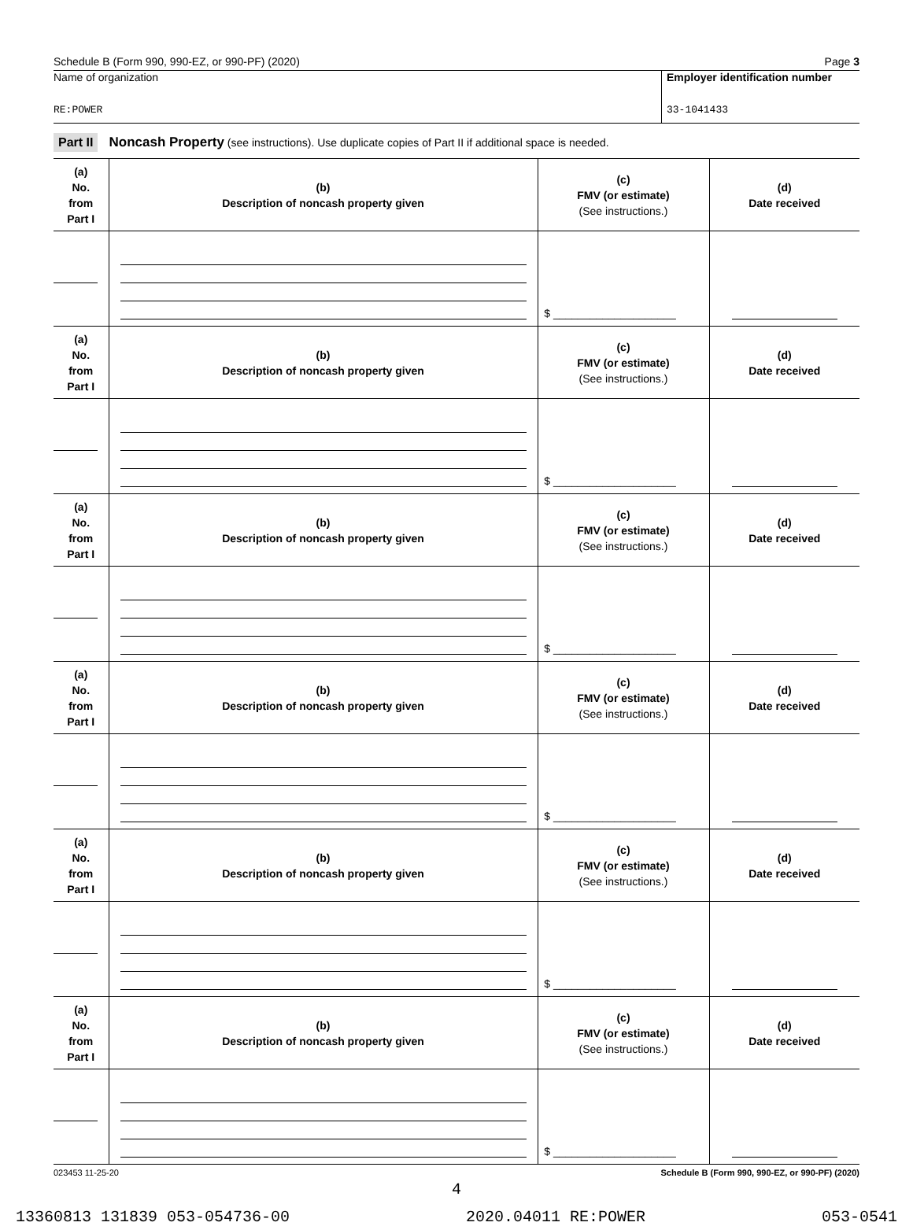Schedule B (Form 990, 990-EZ, or 990-PF) (2020) Page 3
Name of organization
RE:POWER
Employer identification number
33-1041433
Part II Noncash Property (see instructions). Use duplicate copies of Part II if additional space is needed.
| (a) No. from Part I | (b) Description of noncash property given | (c) FMV (or estimate) (See instructions.) | (d) Date received |
| --- | --- | --- | --- |
| | | $ ____________________ | |
| (a) No. from Part I | (b) Description of noncash property given | (c) FMV (or estimate) (See instructions.) | (d) Date received |
| | | $ ____________________ | |
| (a) No. from Part I | (b) Description of noncash property given | (c) FMV (or estimate) (See instructions.) | (d) Date received |
| | | $ ____________________ | |
| (a) No. from Part I | (b) Description of noncash property given | (c) FMV (or estimate) (See instructions.) | (d) Date received |
| | | $ ____________________ | |
| (a) No. from Part I | (b) Description of noncash property given | (c) FMV (or estimate) (See instructions.) | (d) Date received |
| | | $ ____________________ | |
| (a) No. from Part I | (b) Description of noncash property given | (c) FMV (or estimate) (See instructions.) | (d) Date received |
| | | $ ____________________ | |
023453 11-25-20 Schedule B (Form 990, 990-EZ, or 990-PF) (2020)
4
13360813 131839 053-054736-00 2020.04011 RE:POWER 053-0541